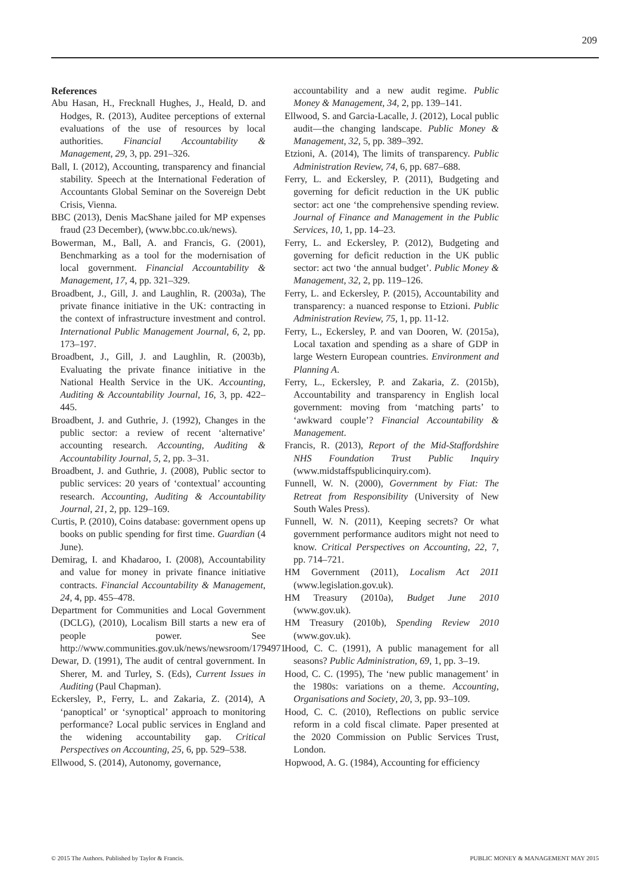209
References
Abu Hasan, H., Frecknall Hughes, J., Heald, D. and Hodges, R. (2013), Auditee perceptions of external evaluations of the use of resources by local authorities. Financial Accountability & Management, 29, 3, pp. 291–326.
Ball, I. (2012), Accounting, transparency and financial stability. Speech at the International Federation of Accountants Global Seminar on the Sovereign Debt Crisis, Vienna.
BBC (2013), Denis MacShane jailed for MP expenses fraud (23 December), (www.bbc.co.uk/news).
Bowerman, M., Ball, A. and Francis, G. (2001), Benchmarking as a tool for the modernisation of local government. Financial Accountability & Management, 17, 4, pp. 321–329.
Broadbent, J., Gill, J. and Laughlin, R. (2003a), The private finance initiative in the UK: contracting in the context of infrastructure investment and control. International Public Management Journal, 6, 2, pp. 173–197.
Broadbent, J., Gill, J. and Laughlin, R. (2003b), Evaluating the private finance initiative in the National Health Service in the UK. Accounting, Auditing & Accountability Journal, 16, 3, pp. 422–445.
Broadbent, J. and Guthrie, J. (1992), Changes in the public sector: a review of recent ‘alternative’ accounting research. Accounting, Auditing & Accountability Journal, 5, 2, pp. 3–31.
Broadbent, J. and Guthrie, J. (2008), Public sector to public services: 20 years of ‘contextual’ accounting research. Accounting, Auditing & Accountability Journal, 21, 2, pp. 129–169.
Curtis, P. (2010), Coins database: government opens up books on public spending for first time. Guardian (4 June).
Demirag, I. and Khadaroo, I. (2008), Accountability and value for money in private finance initiative contracts. Financial Accountability & Management, 24, 4, pp. 455–478.
Department for Communities and Local Government (DCLG), (2010), Localism Bill starts a new era of people power. See http://www.communities.gov.uk/news/newsroom/1794971
Dewar, D. (1991), The audit of central government. In Sherer, M. and Turley, S. (Eds), Current Issues in Auditing (Paul Chapman).
Eckersley, P., Ferry, L. and Zakaria, Z. (2014), A ‘panoptical’ or ‘synoptical’ approach to monitoring performance? Local public services in England and the widening accountability gap. Critical Perspectives on Accounting, 25, 6, pp. 529–538.
Ellwood, S. (2014), Autonomy, governance,
accountability and a new audit regime. Public Money & Management, 34, 2, pp. 139–141.
Ellwood, S. and Garcia-Lacalle, J. (2012), Local public audit—the changing landscape. Public Money & Management, 32, 5, pp. 389–392.
Etzioni, A. (2014), The limits of transparency. Public Administration Review, 74, 6, pp. 687–688.
Ferry, L. and Eckersley, P. (2011), Budgeting and governing for deficit reduction in the UK public sector: act one ‘the comprehensive spending review. Journal of Finance and Management in the Public Services, 10, 1, pp. 14–23.
Ferry, L. and Eckersley, P. (2012), Budgeting and governing for deficit reduction in the UK public sector: act two ‘the annual budget’. Public Money & Management, 32, 2, pp. 119–126.
Ferry, L. and Eckersley, P. (2015), Accountability and transparency: a nuanced response to Etzioni. Public Administration Review, 75, 1, pp. 11-12.
Ferry, L., Eckersley, P. and van Dooren, W. (2015a), Local taxation and spending as a share of GDP in large Western European countries. Environment and Planning A.
Ferry, L., Eckersley, P. and Zakaria, Z. (2015b), Accountability and transparency in English local government: moving from ‘matching parts’ to ‘awkward couple’? Financial Accountability & Management.
Francis, R. (2013), Report of the Mid-Staffordshire NHS Foundation Trust Public Inquiry (www.midstaffspublicinquiry.com).
Funnell, W. N. (2000), Government by Fiat: The Retreat from Responsibility (University of New South Wales Press).
Funnell, W. N. (2011), Keeping secrets? Or what government performance auditors might not need to know. Critical Perspectives on Accounting, 22, 7, pp. 714–721.
HM Government (2011), Localism Act 2011 (www.legislation.gov.uk).
HM Treasury (2010a), Budget June 2010 (www.gov.uk).
HM Treasury (2010b), Spending Review 2010 (www.gov.uk).
Hood, C. C. (1991), A public management for all seasons? Public Administration, 69, 1, pp. 3–19.
Hood, C. C. (1995), The ‘new public management’ in the 1980s: variations on a theme. Accounting, Organisations and Society, 20, 3, pp. 93–109.
Hood, C. C. (2010), Reflections on public service reform in a cold fiscal climate. Paper presented at the 2020 Commission on Public Services Trust, London.
Hopwood, A. G. (1984), Accounting for efficiency
© 2015 The Authors. Published by Taylor & Francis. PUBLIC MONEY & MANAGEMENT MAY 2015